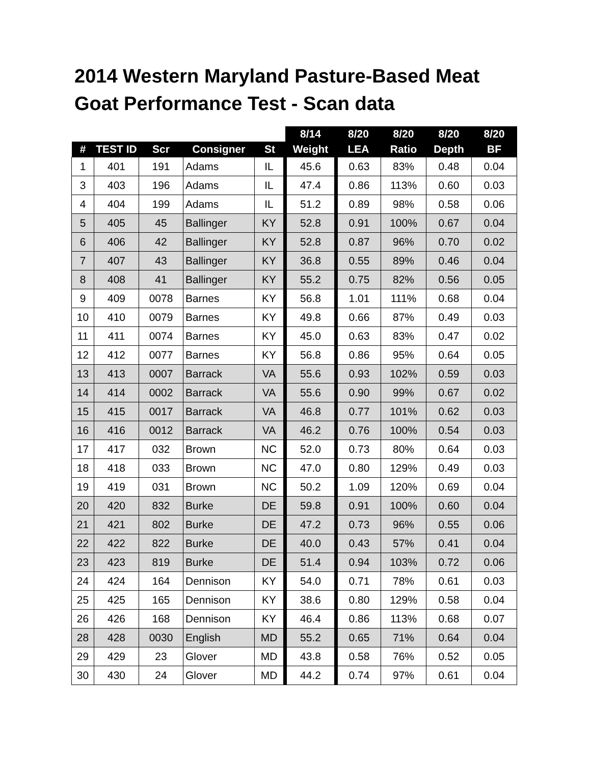2014 Western Maryland Pasture-Based Meat Goat Performance Test - Scan data
| | | | | | 8/14 | 8/20 | 8/20 | 8/20 | 8/20 |
| --- | --- | --- | --- | --- | --- | --- | --- | --- | --- |
| # | TEST ID | Scr | Consigner | St | Weight | LEA | Ratio | Depth | BF |
| 1 | 401 | 191 | Adams | IL | 45.6 | 0.63 | 83% | 0.48 | 0.04 |
| 3 | 403 | 196 | Adams | IL | 47.4 | 0.86 | 113% | 0.60 | 0.03 |
| 4 | 404 | 199 | Adams | IL | 51.2 | 0.89 | 98% | 0.58 | 0.06 |
| 5 | 405 | 45 | Ballinger | KY | 52.8 | 0.91 | 100% | 0.67 | 0.04 |
| 6 | 406 | 42 | Ballinger | KY | 52.8 | 0.87 | 96% | 0.70 | 0.02 |
| 7 | 407 | 43 | Ballinger | KY | 36.8 | 0.55 | 89% | 0.46 | 0.04 |
| 8 | 408 | 41 | Ballinger | KY | 55.2 | 0.75 | 82% | 0.56 | 0.05 |
| 9 | 409 | 0078 | Barnes | KY | 56.8 | 1.01 | 111% | 0.68 | 0.04 |
| 10 | 410 | 0079 | Barnes | KY | 49.8 | 0.66 | 87% | 0.49 | 0.03 |
| 11 | 411 | 0074 | Barnes | KY | 45.0 | 0.63 | 83% | 0.47 | 0.02 |
| 12 | 412 | 0077 | Barnes | KY | 56.8 | 0.86 | 95% | 0.64 | 0.05 |
| 13 | 413 | 0007 | Barrack | VA | 55.6 | 0.93 | 102% | 0.59 | 0.03 |
| 14 | 414 | 0002 | Barrack | VA | 55.6 | 0.90 | 99% | 0.67 | 0.02 |
| 15 | 415 | 0017 | Barrack | VA | 46.8 | 0.77 | 101% | 0.62 | 0.03 |
| 16 | 416 | 0012 | Barrack | VA | 46.2 | 0.76 | 100% | 0.54 | 0.03 |
| 17 | 417 | 032 | Brown | NC | 52.0 | 0.73 | 80% | 0.64 | 0.03 |
| 18 | 418 | 033 | Brown | NC | 47.0 | 0.80 | 129% | 0.49 | 0.03 |
| 19 | 419 | 031 | Brown | NC | 50.2 | 1.09 | 120% | 0.69 | 0.04 |
| 20 | 420 | 832 | Burke | DE | 59.8 | 0.91 | 100% | 0.60 | 0.04 |
| 21 | 421 | 802 | Burke | DE | 47.2 | 0.73 | 96% | 0.55 | 0.06 |
| 22 | 422 | 822 | Burke | DE | 40.0 | 0.43 | 57% | 0.41 | 0.04 |
| 23 | 423 | 819 | Burke | DE | 51.4 | 0.94 | 103% | 0.72 | 0.06 |
| 24 | 424 | 164 | Dennison | KY | 54.0 | 0.71 | 78% | 0.61 | 0.03 |
| 25 | 425 | 165 | Dennison | KY | 38.6 | 0.80 | 129% | 0.58 | 0.04 |
| 26 | 426 | 168 | Dennison | KY | 46.4 | 0.86 | 113% | 0.68 | 0.07 |
| 28 | 428 | 0030 | English | MD | 55.2 | 0.65 | 71% | 0.64 | 0.04 |
| 29 | 429 | 23 | Glover | MD | 43.8 | 0.58 | 76% | 0.52 | 0.05 |
| 30 | 430 | 24 | Glover | MD | 44.2 | 0.74 | 97% | 0.61 | 0.04 |